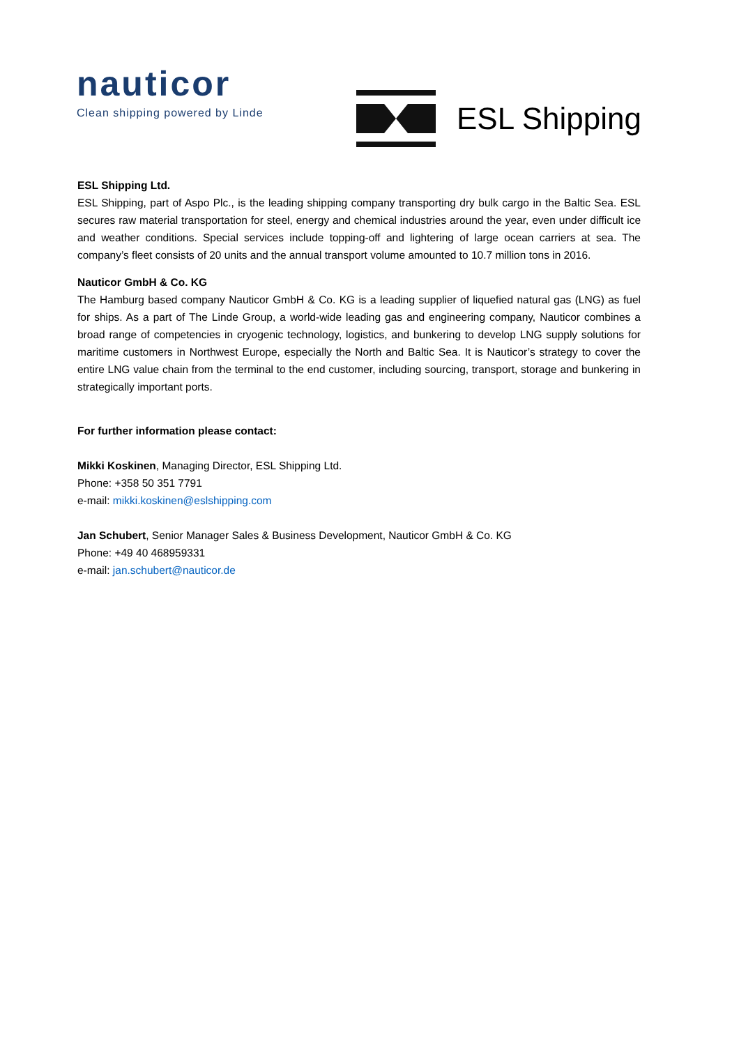nauticor
Clean shipping powered by Linde
ESL Shipping
ESL Shipping Ltd.
ESL Shipping, part of Aspo Plc., is the leading shipping company transporting dry bulk cargo in the Baltic Sea. ESL secures raw material transportation for steel, energy and chemical industries around the year, even under difficult ice and weather conditions. Special services include topping-off and lightering of large ocean carriers at sea. The company’s fleet consists of 20 units and the annual transport volume amounted to 10.7 million tons in 2016.
Nauticor GmbH & Co. KG
The Hamburg based company Nauticor GmbH & Co. KG is a leading supplier of liquefied natural gas (LNG) as fuel for ships. As a part of The Linde Group, a world-wide leading gas and engineering company, Nauticor combines a broad range of competencies in cryogenic technology, logistics, and bunkering to develop LNG supply solutions for maritime customers in Northwest Europe, especially the North and Baltic Sea. It is Nauticor’s strategy to cover the entire LNG value chain from the terminal to the end customer, including sourcing, transport, storage and bunkering in strategically important ports.
For further information please contact:
Mikki Koskinen, Managing Director, ESL Shipping Ltd.
Phone: +358 50 351 7791
e-mail: mikki.koskinen@eslshipping.com
Jan Schubert, Senior Manager Sales & Business Development, Nauticor GmbH & Co. KG
Phone: +49 40 468959331
e-mail: jan.schubert@nauticor.de